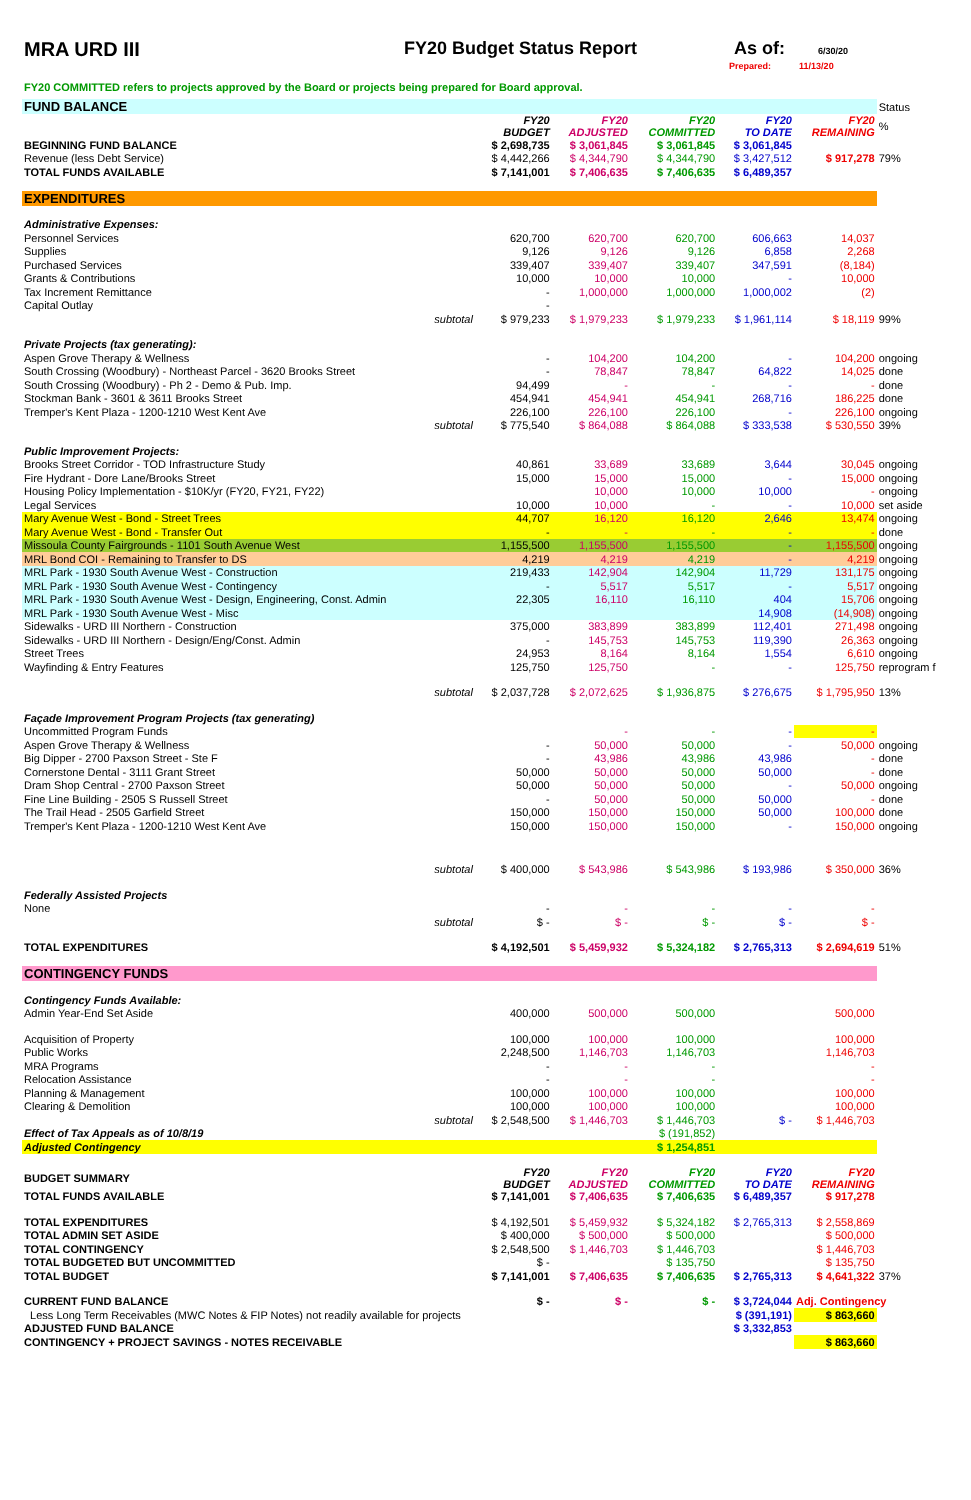MRA URD III FY20 Budget Status Report As of: 6/30/20
Prepared: 11/13/20
FY20 COMMITTED refers to projects approved by the Board or projects being prepared for Board approval.
| FUND BALANCE | | | | | | Status |
| | FY20 BUDGET | FY20 ADJUSTED | FY20 COMMITTED | FY20 TO DATE | FY20 REMAINING | % |
| BEGINNING FUND BALANCE | $ 2,698,735 | $ 3,061,845 | $ 3,061,845 | $ 3,061,845 | | |
| Revenue (less Debt Service) | $ 4,442,266 | $ 4,344,790 | $ 4,344,790 | $ 3,427,512 | $ 917,278 | 79% |
| TOTAL FUNDS AVAILABLE | $ 7,141,001 | $ 7,406,635 | $ 7,406,635 | $ 6,489,357 | | |
| EXPENDITURES | | | | | | |
| Administrative Expenses: | | | | | | |
| Personnel Services | 620,700 | 620,700 | 620,700 | 606,663 | 14,037 | |
| Supplies | 9,126 | 9,126 | 9,126 | 6,858 | 2,268 | |
| Purchased Services | 339,407 | 339,407 | 339,407 | 347,591 | (8,184) | |
| Grants & Contributions | 10,000 | 10,000 | 10,000 | - | 10,000 | |
| Tax Increment Remittance | - | 1,000,000 | 1,000,000 | 1,000,002 | (2) | |
| Capital Outlay | - | | | | | |
| subtotal | $ 979,233 | $ 1,979,233 | $ 1,979,233 | $ 1,961,114 | $ 18,119 | 99% |
| Private Projects (tax generating): | | | | | | |
| Aspen Grove Therapy & Wellness | - | 104,200 | 104,200 | - | 104,200 | ongoing |
| South Crossing (Woodbury) - Northeast Parcel - 3620 Brooks Street | - | 78,847 | 78,847 | 64,822 | 14,025 | done |
| South Crossing (Woodbury) - Ph 2 - Demo & Pub. Imp. | 94,499 | - | - | - | - | done |
| Stockman Bank - 3601 & 3611 Brooks Street | 454,941 | 454,941 | 454,941 | 268,716 | 186,225 | done |
| Tremper's Kent Plaza - 1200-1210 West Kent Ave | 226,100 | 226,100 | 226,100 | - | 226,100 | ongoing |
| subtotal | $ 775,540 | $ 864,088 | $ 864,088 | $ 333,538 | $ 530,550 | 39% |
| Public Improvement Projects: | | | | | | |
| Brooks Street Corridor - TOD Infrastructure Study | 40,861 | 33,689 | 33,689 | 3,644 | 30,045 | ongoing |
| Fire Hydrant - Dore Lane/Brooks Street | 15,000 | 15,000 | 15,000 | - | 15,000 | ongoing |
| Housing Policy Implementation - $10K/yr (FY20, FY21, FY22) | | 10,000 | 10,000 | 10,000 | - | ongoing |
| Legal Services | 10,000 | 10,000 | - | - | 10,000 | set aside |
| Mary Avenue West - Bond - Street Trees | 44,707 | 16,120 | 16,120 | 2,646 | 13,474 | ongoing |
| Mary Avenue West - Bond - Transfer Out | - | - | - | - | - | done |
| Missoula County Fairgrounds - 1101 South Avenue West | 1,155,500 | 1,155,500 | 1,155,500 | - | 1,155,500 | ongoing |
| MRL Bond COI - Remaining to Transfer to DS | 4,219 | 4,219 | 4,219 | - | 4,219 | ongoing |
| MRL Park - 1930 South Avenue West - Construction | 219,433 | 142,904 | 142,904 | 11,729 | 131,175 | ongoing |
| MRL Park - 1930 South Avenue West - Contingency | - | 5,517 | 5,517 | - | 5,517 | ongoing |
| MRL Park - 1930 South Avenue West - Design, Engineering, Const. Admin | 22,305 | 16,110 | 16,110 | 404 | 15,706 | ongoing |
| MRL Park - 1930 South Avenue West - Misc | | | | 14,908 | (14,908) | ongoing |
| Sidewalks - URD III Northern - Construction | 375,000 | 383,899 | 383,899 | 112,401 | 271,498 | ongoing |
| Sidewalks - URD III Northern - Design/Eng/Const. Admin | - | 145,753 | 145,753 | 119,390 | 26,363 | ongoing |
| Street Trees | 24,953 | 8,164 | 8,164 | 1,554 | 6,610 | ongoing |
| Wayfinding & Entry Features | 125,750 | 125,750 | - | - | 125,750 | reprogram f |
| subtotal | $ 2,037,728 | $ 2,072,625 | $ 1,936,875 | $ 276,675 | $ 1,795,950 | 13% |
| Façade Improvement Program Projects (tax generating) | | | | | | |
| Uncommitted Program Funds | | - | - | - | - | |
| Aspen Grove Therapy & Wellness | - | 50,000 | 50,000 | - | 50,000 | ongoing |
| Big Dipper - 2700 Paxson Street - Ste F | - | 43,986 | 43,986 | 43,986 | - | done |
| Cornerstone Dental - 3111 Grant Street | 50,000 | 50,000 | 50,000 | 50,000 | - | done |
| Dram Shop Central - 2700 Paxson Street | 50,000 | 50,000 | 50,000 | - | 50,000 | ongoing |
| Fine Line Building - 2505 S Russell Street | - | 50,000 | 50,000 | 50,000 | - | done |
| The Trail Head - 2505 Garfield Street | 150,000 | 150,000 | 150,000 | 50,000 | 100,000 | done |
| Tremper's Kent Plaza - 1200-1210 West Kent Ave | 150,000 | 150,000 | 150,000 | - | 150,000 | ongoing |
| subtotal | $ 400,000 | $ 543,986 | $ 543,986 | $ 193,986 | $ 350,000 | 36% |
| Federally Assisted Projects | | | | | | |
| None | - | - | - | - | - | |
| subtotal | $ - | $ - | $ - | $ - | $ - | |
| TOTAL EXPENDITURES | $ 4,192,501 | $ 5,459,932 | $ 5,324,182 | $ 2,765,313 | $ 2,694,619 | 51% |
| CONTINGENCY FUNDS | | | | | | |
| Contingency Funds Available: | | | | | | |
| Admin Year-End Set Aside | 400,000 | 500,000 | 500,000 | | 500,000 | |
| Acquisition of Property | 100,000 | 100,000 | 100,000 | | 100,000 | |
| Public Works | 2,248,500 | 1,146,703 | 1,146,703 | | 1,146,703 | |
| MRA Programs | - | - | - | | - | |
| Relocation Assistance | - | - | - | | - | |
| Planning & Management | 100,000 | 100,000 | 100,000 | | 100,000 | |
| Clearing & Demolition | 100,000 | 100,000 | 100,000 | | 100,000 | |
| subtotal | $ 2,548,500 | $ 1,446,703 | $ 1,446,703 | $ - | $ 1,446,703 | |
| Effect of Tax Appeals as of 10/8/19 | | | $ (191,852) | | | |
| Adjusted Contingency | | | $ 1,254,851 | | | |
| BUDGET SUMMARY | FY20 BUDGET | FY20 ADJUSTED | FY20 COMMITTED | FY20 TO DATE | FY20 REMAINING | |
| TOTAL FUNDS AVAILABLE | $ 7,141,001 | $ 7,406,635 | $ 7,406,635 | $ 6,489,357 | $ 917,278 | |
| TOTAL EXPENDITURES | $ 4,192,501 | $ 5,459,932 | $ 5,324,182 | $ 2,765,313 | $ 2,558,869 | |
| TOTAL ADMIN SET ASIDE | $ 400,000 | $ 500,000 | $ 500,000 | | $ 500,000 | |
| TOTAL CONTINGENCY | $ 2,548,500 | $ 1,446,703 | $ 1,446,703 | | $ 1,446,703 | |
| TOTAL BUDGETED BUT UNCOMMITTED | $ - | | $ 135,750 | | $ 135,750 | |
| TOTAL BUDGET | $ 7,141,001 | $ 7,406,635 | $ 7,406,635 | $ 2,765,313 | $ 4,641,322 | 37% |
| CURRENT FUND BALANCE | $ - | $ - | $ - | $ 3,724,044 | Adj. Contingency | |
| Less Long Term Receivables (MWC Notes & FIP Notes) not readily available for projects | | | | $ (391,191) | $ 863,660 | |
| ADJUSTED FUND BALANCE | | | | $ 3,332,853 | | |
| CONTINGENCY + PROJECT SAVINGS - NOTES RECEIVABLE | | | | | $ 863,660 | |